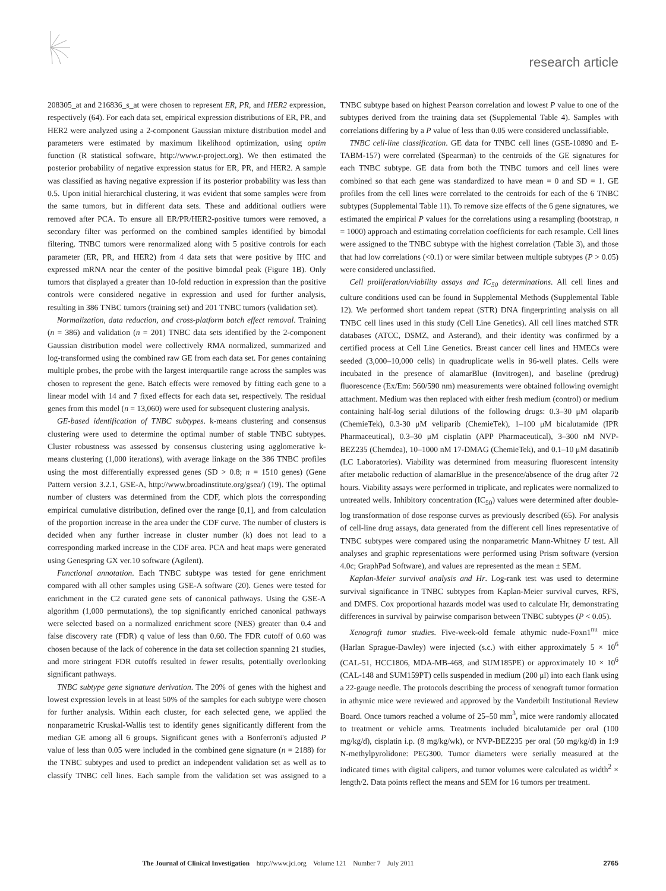research article
208305_at and 216836_s_at were chosen to represent ER, PR, and HER2 expression, respectively (64). For each data set, empirical expression distributions of ER, PR, and HER2 were analyzed using a 2-component Gaussian mixture distribution model and parameters were estimated by maximum likelihood optimization, using optim function (R statistical software, http://www.r-project.org). We then estimated the posterior probability of negative expression status for ER, PR, and HER2. A sample was classified as having negative expression if its posterior probability was less than 0.5. Upon initial hierarchical clustering, it was evident that some samples were from the same tumors, but in different data sets. These and additional outliers were removed after PCA. To ensure all ER/PR/HER2-positive tumors were removed, a secondary filter was performed on the combined samples identified by bimodal filtering. TNBC tumors were renormalized along with 5 positive controls for each parameter (ER, PR, and HER2) from 4 data sets that were positive by IHC and expressed mRNA near the center of the positive bimodal peak (Figure 1B). Only tumors that displayed a greater than 10-fold reduction in expression than the positive controls were considered negative in expression and used for further analysis, resulting in 386 TNBC tumors (training set) and 201 TNBC tumors (validation set).
Normalization, data reduction, and cross-platform batch effect removal. Training (n = 386) and validation (n = 201) TNBC data sets identified by the 2-component Gaussian distribution model were collectively RMA normalized, summarized and log-transformed using the combined raw GE from each data set. For genes containing multiple probes, the probe with the largest interquartile range across the samples was chosen to represent the gene. Batch effects were removed by fitting each gene to a linear model with 14 and 7 fixed effects for each data set, respectively. The residual genes from this model (n = 13,060) were used for subsequent clustering analysis.
GE-based identification of TNBC subtypes. k-means clustering and consensus clustering were used to determine the optimal number of stable TNBC subtypes. Cluster robustness was assessed by consensus clustering using agglomerative k-means clustering (1,000 iterations), with average linkage on the 386 TNBC profiles using the most differentially expressed genes (SD > 0.8; n = 1510 genes) (Gene Pattern version 3.2.1, GSE-A, http://www.broadinstitute.org/gsea/) (19). The optimal number of clusters was determined from the CDF, which plots the corresponding empirical cumulative distribution, defined over the range [0,1], and from calculation of the proportion increase in the area under the CDF curve. The number of clusters is decided when any further increase in cluster number (k) does not lead to a corresponding marked increase in the CDF area. PCA and heat maps were generated using Genespring GX ver.10 software (Agilent).
Functional annotation. Each TNBC subtype was tested for gene enrichment compared with all other samples using GSE-A software (20). Genes were tested for enrichment in the C2 curated gene sets of canonical pathways. Using the GSE-A algorithm (1,000 permutations), the top significantly enriched canonical pathways were selected based on a normalized enrichment score (NES) greater than 0.4 and false discovery rate (FDR) q value of less than 0.60. The FDR cutoff of 0.60 was chosen because of the lack of coherence in the data set collection spanning 21 studies, and more stringent FDR cutoffs resulted in fewer results, potentially overlooking significant pathways.
TNBC subtype gene signature derivation. The 20% of genes with the highest and lowest expression levels in at least 50% of the samples for each subtype were chosen for further analysis. Within each cluster, for each selected gene, we applied the nonparametric Kruskal-Wallis test to identify genes significantly different from the median GE among all 6 groups. Significant genes with a Bonferroni's adjusted P value of less than 0.05 were included in the combined gene signature (n = 2188) for the TNBC subtypes and used to predict an independent validation set as well as to classify TNBC cell lines. Each sample from the validation set was assigned to a TNBC subtype based on highest Pearson correlation and lowest P value to one of the subtypes derived from the training data set (Supplemental Table 4). Samples with correlations differing by a P value of less than 0.05 were considered unclassifiable.
TNBC cell-line classification. GE data for TNBC cell lines (GSE-10890 and E-TABM-157) were correlated (Spearman) to the centroids of the GE signatures for each TNBC subtype. GE data from both the TNBC tumors and cell lines were combined so that each gene was standardized to have mean = 0 and SD = 1. GE profiles from the cell lines were correlated to the centroids for each of the 6 TNBC subtypes (Supplemental Table 11). To remove size effects of the 6 gene signatures, we estimated the empirical P values for the correlations using a resampling (bootstrap, n = 1000) approach and estimating correlation coefficients for each resample. Cell lines were assigned to the TNBC subtype with the highest correlation (Table 3), and those that had low correlations (<0.1) or were similar between multiple subtypes (P > 0.05) were considered unclassified.
Cell proliferation/viability assays and IC<sub>50</sub> determinations. All cell lines and culture conditions used can be found in Supplemental Methods (Supplemental Table 12). We performed short tandem repeat (STR) DNA fingerprinting analysis on all TNBC cell lines used in this study (Cell Line Genetics). All cell lines matched STR databases (ATCC, DSMZ, and Asterand), and their identity was confirmed by a certified process at Cell Line Genetics. Breast cancer cell lines and HMECs were seeded (3,000–10,000 cells) in quadruplicate wells in 96-well plates. Cells were incubated in the presence of alamarBlue (Invitrogen), and baseline (predrug) fluorescence (Ex/Em: 560/590 nm) measurements were obtained following overnight attachment. Medium was then replaced with either fresh medium (control) or medium containing half-log serial dilutions of the following drugs: 0.3–30 μM olaparib (ChemieTek), 0.3-30 μM veliparib (ChemieTek), 1–100 μM bicalutamide (IPR Pharmaceutical), 0.3–30 μM cisplatin (APP Pharmaceutical), 3–300 nM NVP-BEZ235 (Chemdea), 10–1000 nM 17-DMAG (ChemieTek), and 0.1–10 μM dasatinib (LC Laboratories). Viability was determined from measuring fluorescent intensity after metabolic reduction of alamarBlue in the presence/absence of the drug after 72 hours. Viability assays were performed in triplicate, and replicates were normalized to untreated wells. Inhibitory concentration (IC<sub>50</sub>) values were determined after double-log transformation of dose response curves as previously described (65). For analysis of cell-line drug assays, data generated from the different cell lines representative of TNBC subtypes were compared using the nonparametric Mann-Whitney U test. All analyses and graphic representations were performed using Prism software (version 4.0c; GraphPad Software), and values are represented as the mean ± SEM.
Kaplan-Meier survival analysis and Hr. Log-rank test was used to determine survival significance in TNBC subtypes from Kaplan-Meier survival curves, RFS, and DMFS. Cox proportional hazards model was used to calculate Hr, demonstrating differences in survival by pairwise comparison between TNBC subtypes (P < 0.05).
Xenograft tumor studies. Five-week-old female athymic nude-Foxn1<sup>nu</sup> mice (Harlan Sprague-Dawley) were injected (s.c.) with either approximately 5 × 10<sup>6</sup> (CAL-51, HCC1806, MDA-MB-468, and SUM185PE) or approximately 10 × 10<sup>6</sup> (CAL-148 and SUM159PT) cells suspended in medium (200 μl) into each flank using a 22-gauge needle. The protocols describing the process of xenograft tumor formation in athymic mice were reviewed and approved by the Vanderbilt Institutional Review Board. Once tumors reached a volume of 25–50 mm<sup>3</sup>, mice were randomly allocated to treatment or vehicle arms. Treatments included bicalutamide per oral (100 mg/kg/d), cisplatin i.p. (8 mg/kg/wk), or NVP-BEZ235 per oral (50 mg/kg/d) in 1:9 N-methylpyrolidone: PEG300. Tumor diameters were serially measured at the indicated times with digital calipers, and tumor volumes were calculated as width<sup>2</sup> × length/2. Data points reflect the means and SEM for 16 tumors per treatment.
The Journal of Clinical Investigation http://www.jci.org Volume 121 Number 7 July 2011 2765